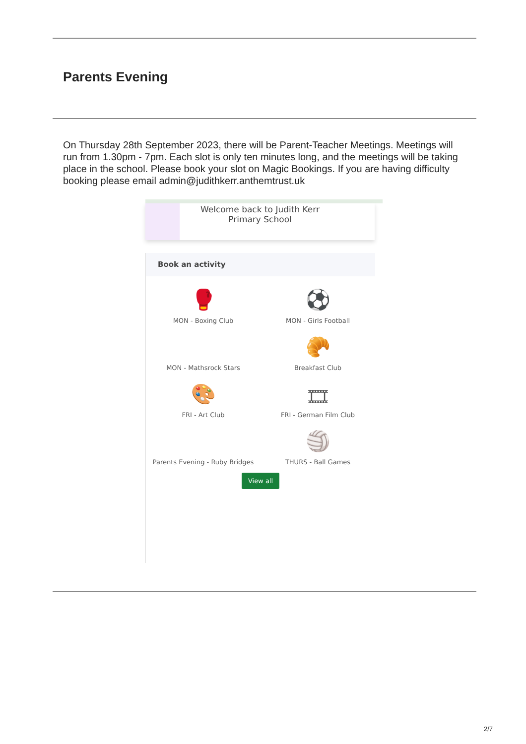Parents Evening
On Thursday 28th September 2023, there will be Parent-Teacher Meetings. Meetings will run from 1.30pm - 7pm. Each slot is only ten minutes long, and the meetings will be taking place in the school. Please book your slot on Magic Bookings. If you are having difficulty booking please email admin@judithkerr.anthemtrust.uk
Welcome back to Judith Kerr
Primary School
Book an activity
🥊
MON - Boxing Club
⚽
MON - Girls Football
MON - Mathsrock Stars
🥐
Breakfast Club
🎨
FRI - Art Club
🎞
FRI - German Film Club
Parents Evening - Ruby Bridges
🏐
THURS - Ball Games
View all
2/7